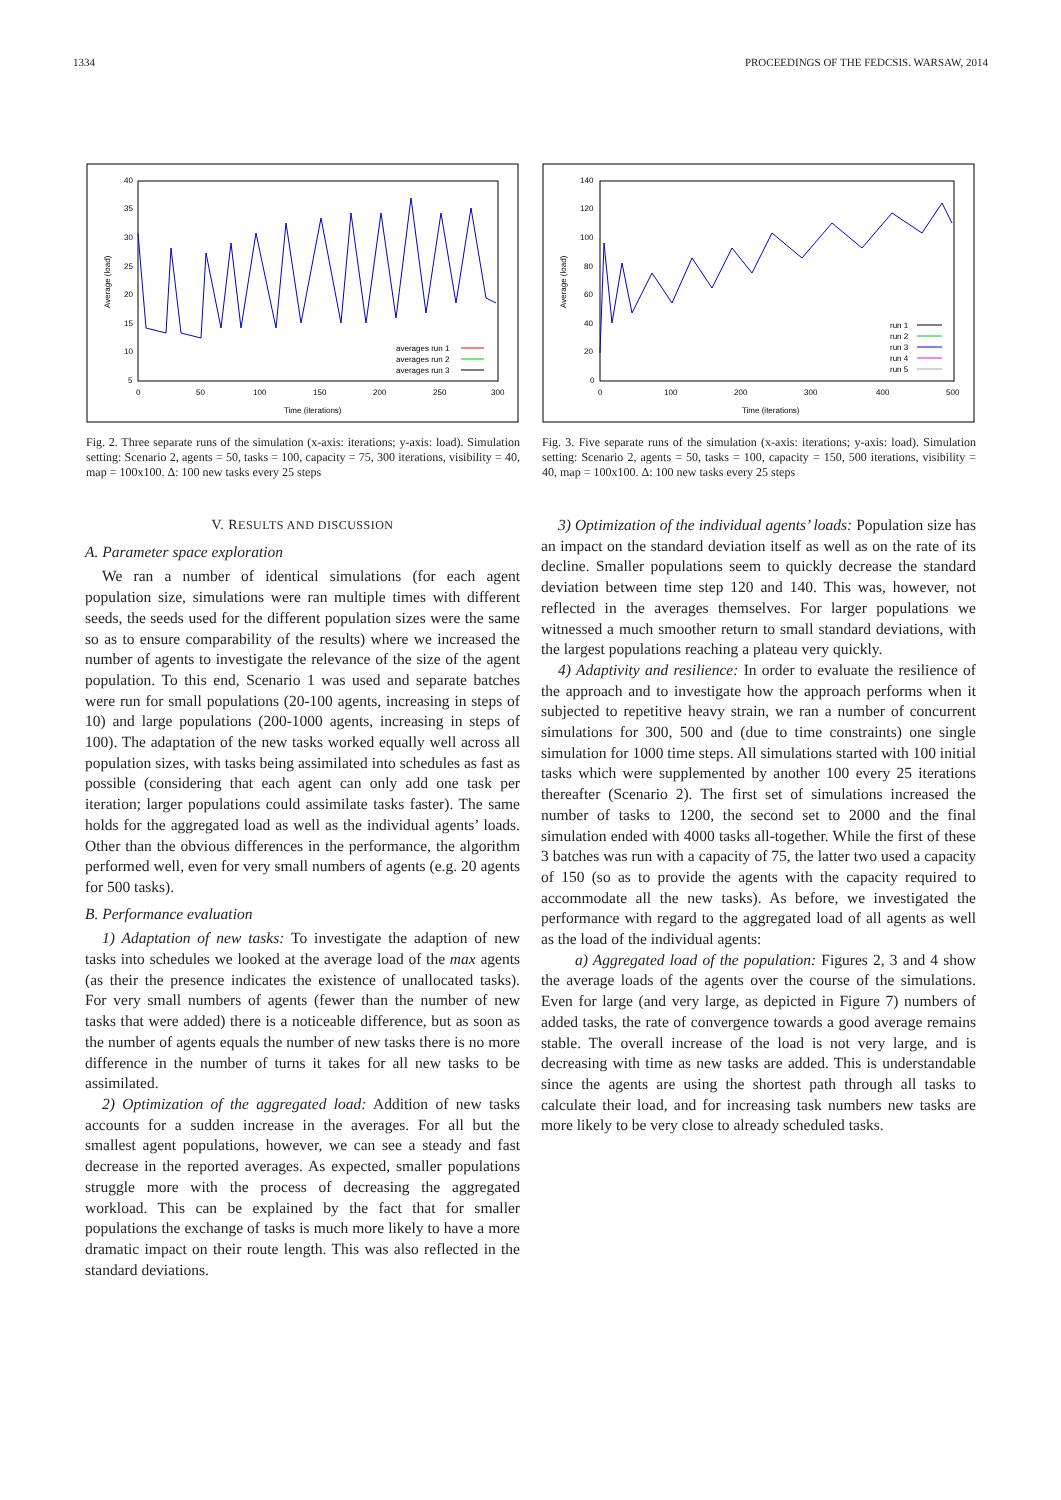1334 PROCEEDINGS OF THE FEDCSIS. WARSAW, 2014
40
35
30
25
20
15
10
5
0
50
100
150
200
250
300
Time (iterations)
Average (load)
averages run 1
averages run 2
averages run 3
Fig. 2. Three separate runs of the simulation (x-axis: iterations; y-axis: load). Simulation setting: Scenario 2, agents = 50, tasks = 100, capacity = 75, 300 iterations, visibility = 40, map = 100x100. Δ: 100 new tasks every 25 steps
140
120
100
80
60
40
20
0
0
100
200
300
400
500
Time (iterations)
Average (load)
run 1
run 2
run 3
run 4
run 5
Fig. 3. Five separate runs of the simulation (x-axis: iterations; y-axis: load). Simulation setting: Scenario 2, agents = 50, tasks = 100, capacity = 150, 500 iterations, visibility = 40, map = 100x100. Δ: 100 new tasks every 25 steps
V. RESULTS AND DISCUSSION
A. Parameter space exploration
We ran a number of identical simulations (for each agent population size, simulations were ran multiple times with different seeds, the seeds used for the different population sizes were the same so as to ensure comparability of the results) where we increased the number of agents to investigate the relevance of the size of the agent population. To this end, Scenario 1 was used and separate batches were run for small populations (20-100 agents, increasing in steps of 10) and large populations (200-1000 agents, increasing in steps of 100). The adaptation of the new tasks worked equally well across all population sizes, with tasks being assimilated into schedules as fast as possible (considering that each agent can only add one task per iteration; larger populations could assimilate tasks faster). The same holds for the aggregated load as well as the individual agents’ loads. Other than the obvious differences in the performance, the algorithm performed well, even for very small numbers of agents (e.g. 20 agents for 500 tasks).
B. Performance evaluation
1) Adaptation of new tasks: To investigate the adaption of new tasks into schedules we looked at the average load of the max agents (as their the presence indicates the existence of unallocated tasks). For very small numbers of agents (fewer than the number of new tasks that were added) there is a noticeable difference, but as soon as the number of agents equals the number of new tasks there is no more difference in the number of turns it takes for all new tasks to be assimilated.
2) Optimization of the aggregated load: Addition of new tasks accounts for a sudden increase in the averages. For all but the smallest agent populations, however, we can see a steady and fast decrease in the reported averages. As expected, smaller populations struggle more with the process of decreasing the aggregated workload. This can be explained by the fact that for smaller populations the exchange of tasks is much more likely to have a more dramatic impact on their route length. This was also reflected in the standard deviations.
3) Optimization of the individual agents’ loads: Population size has an impact on the standard deviation itself as well as on the rate of its decline. Smaller populations seem to quickly decrease the standard deviation between time step 120 and 140. This was, however, not reflected in the averages themselves. For larger populations we witnessed a much smoother return to small standard deviations, with the largest populations reaching a plateau very quickly.
4) Adaptivity and resilience: In order to evaluate the resilience of the approach and to investigate how the approach performs when it subjected to repetitive heavy strain, we ran a number of concurrent simulations for 300, 500 and (due to time constraints) one single simulation for 1000 time steps. All simulations started with 100 initial tasks which were supplemented by another 100 every 25 iterations thereafter (Scenario 2). The first set of simulations increased the number of tasks to 1200, the second set to 2000 and the final simulation ended with 4000 tasks all-together. While the first of these 3 batches was run with a capacity of 75, the latter two used a capacity of 150 (so as to provide the agents with the capacity required to accommodate all the new tasks). As before, we investigated the performance with regard to the aggregated load of all agents as well as the load of the individual agents:
a) Aggregated load of the population: Figures 2, 3 and 4 show the average loads of the agents over the course of the simulations. Even for large (and very large, as depicted in Figure 7) numbers of added tasks, the rate of convergence towards a good average remains stable. The overall increase of the load is not very large, and is decreasing with time as new tasks are added. This is understandable since the agents are using the shortest path through all tasks to calculate their load, and for increasing task numbers new tasks are more likely to be very close to already scheduled tasks.